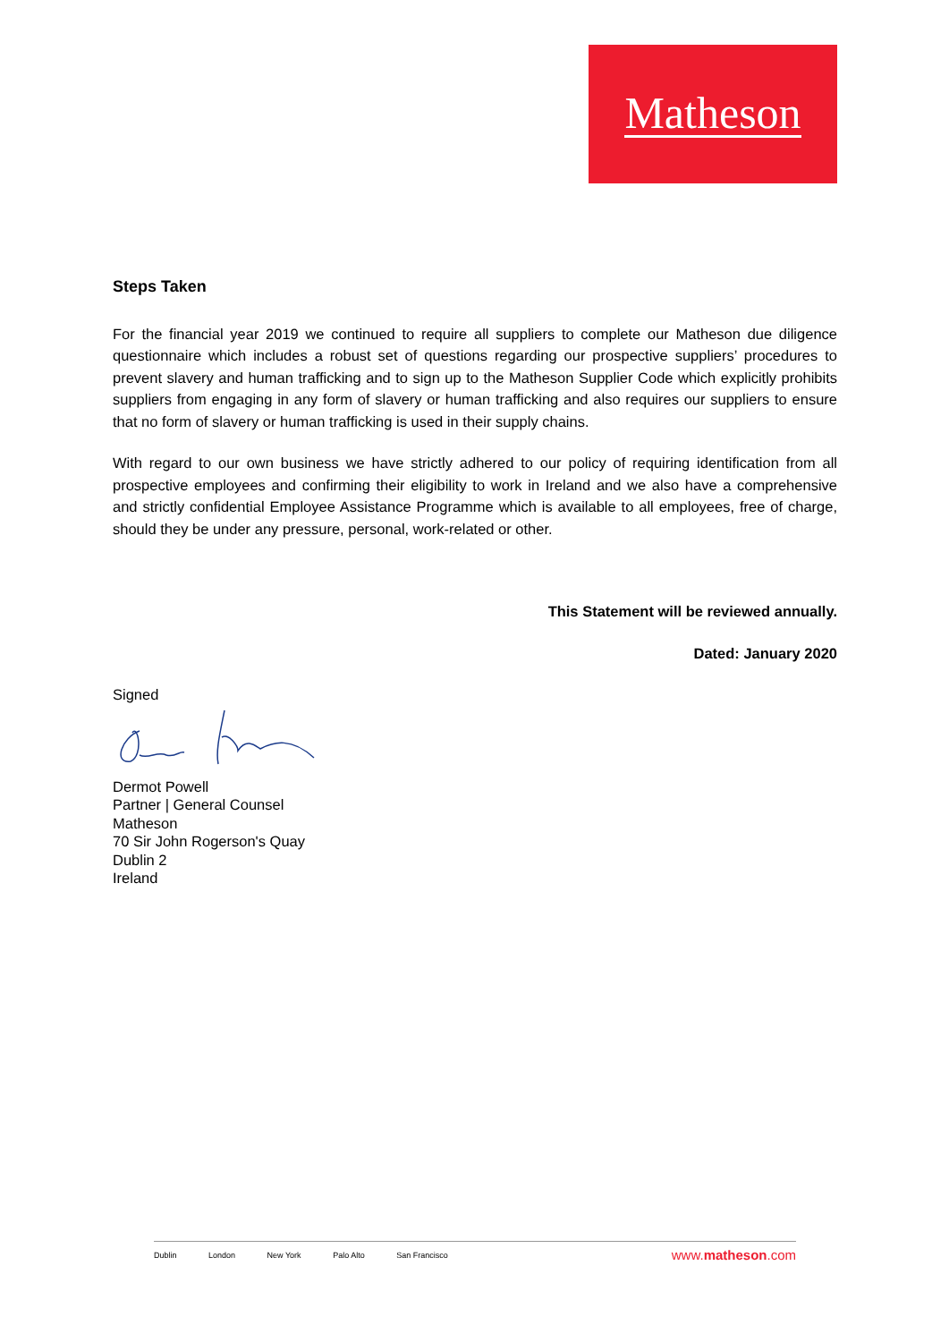Matheson
Steps Taken
For the financial year 2019 we continued to require all suppliers to complete our Matheson due diligence questionnaire which includes a robust set of questions regarding our prospective suppliers’ procedures to prevent slavery and human trafficking and to sign up to the Matheson Supplier Code which explicitly prohibits suppliers from engaging in any form of slavery or human trafficking and also requires our suppliers to ensure that no form of slavery or human trafficking is used in their supply chains.
With regard to our own business we have strictly adhered to our policy of requiring identification from all prospective employees and confirming their eligibility to work in Ireland and we also have a comprehensive and strictly confidential Employee Assistance Programme which is available to all employees, free of charge, should they be under any pressure, personal, work-related or other.
This Statement will be reviewed annually.
Dated: January 2020
Signed
Dermot Powell
Partner | General Counsel
Matheson
70 Sir John Rogerson's Quay
Dublin 2
Ireland
Dublin London New York Palo Alto San Francisco
www.matheson.com